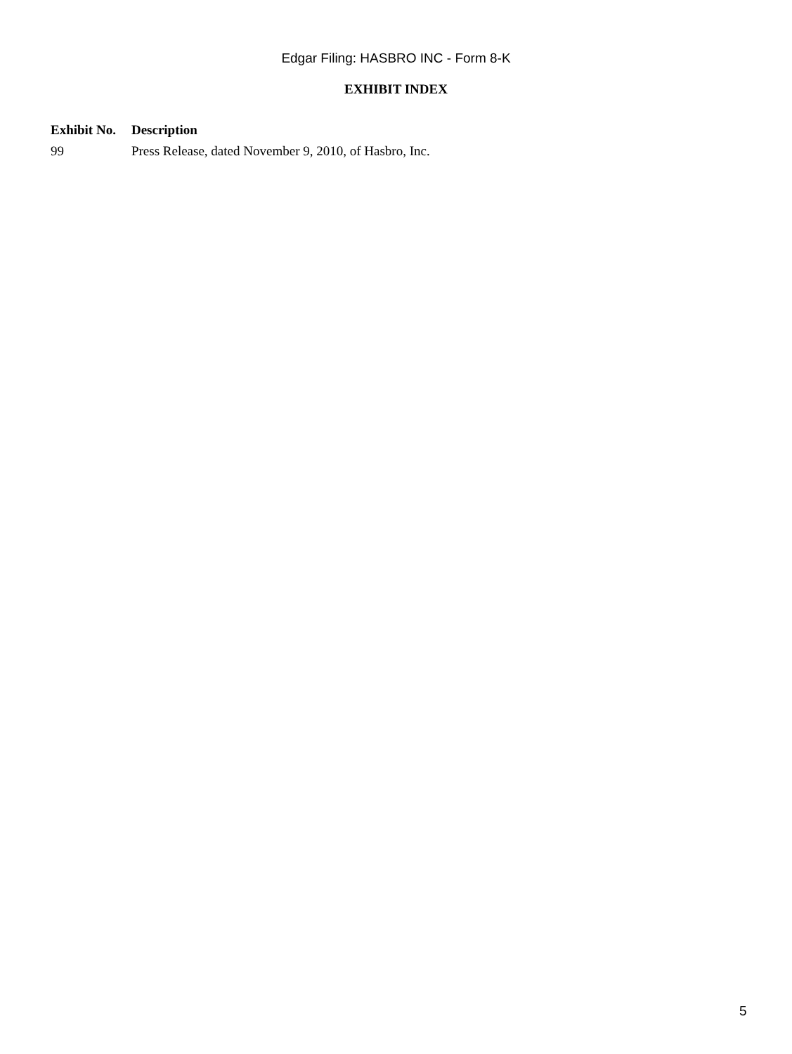Edgar Filing: HASBRO INC - Form 8-K
EXHIBIT INDEX
| Exhibit No. | Description |
| --- | --- |
| 99 | Press Release, dated November 9, 2010, of Hasbro, Inc. |
5